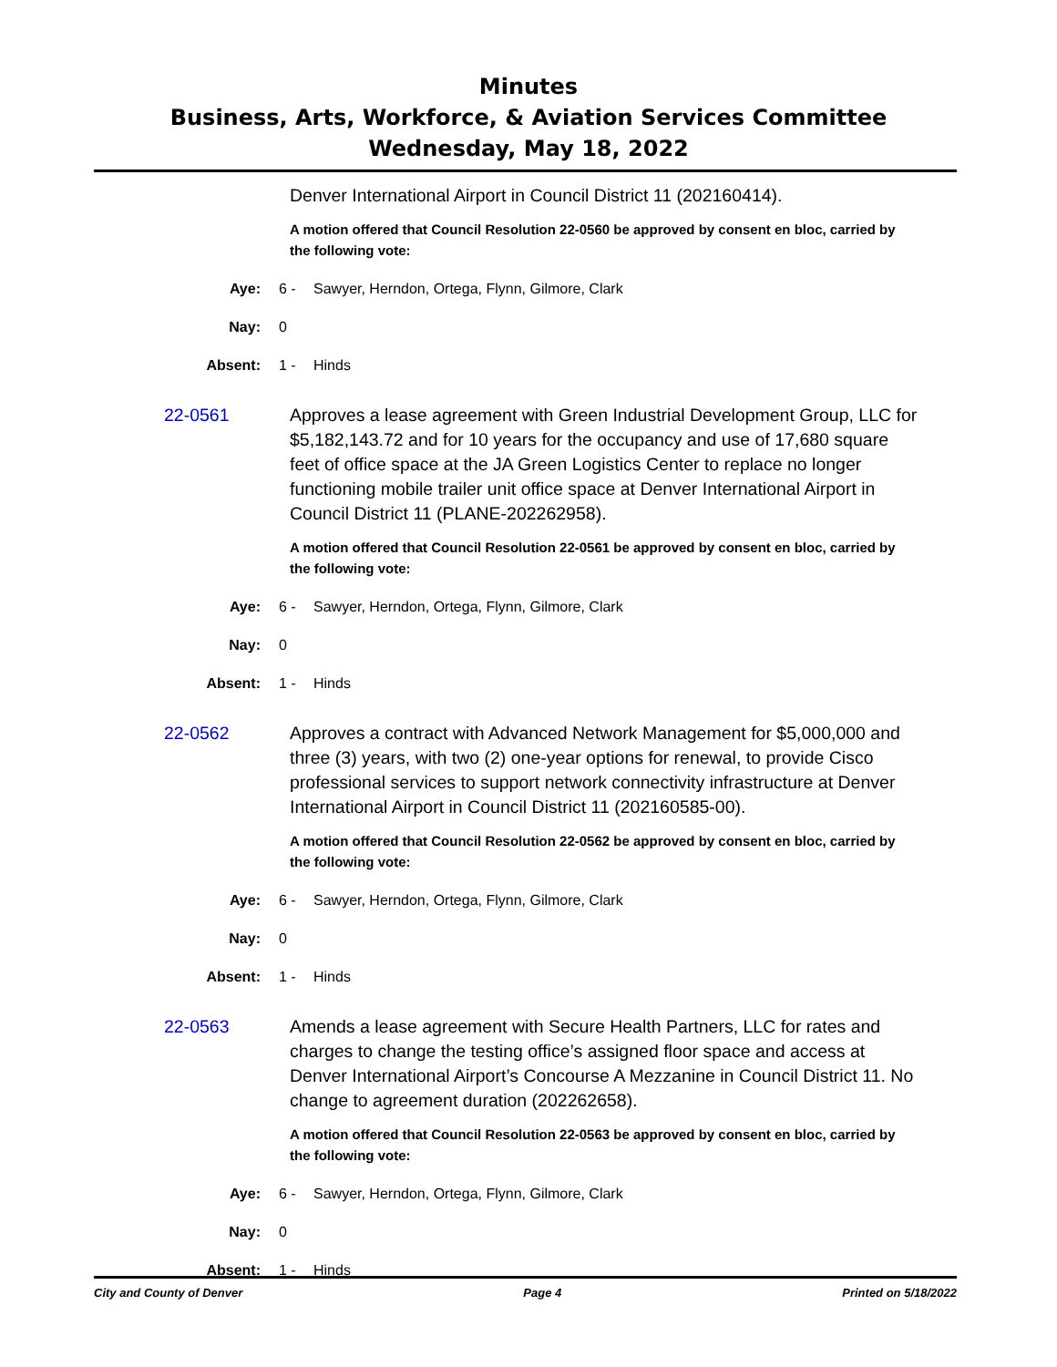Minutes
Business, Arts, Workforce, & Aviation Services Committee
Wednesday, May 18, 2022
Denver International Airport in Council District 11 (202160414).
A motion offered that Council Resolution 22-0560 be approved by consent en bloc, carried by the following vote:
Aye: 6 - Sawyer, Herndon, Ortega, Flynn, Gilmore, Clark
Nay: 0
Absent: 1 - Hinds
22-0561 Approves a lease agreement with Green Industrial Development Group, LLC for $5,182,143.72 and for 10 years for the occupancy and use of 17,680 square feet of office space at the JA Green Logistics Center to replace no longer functioning mobile trailer unit office space at Denver International Airport in Council District 11 (PLANE-202262958).
A motion offered that Council Resolution 22-0561 be approved by consent en bloc, carried by the following vote:
Aye: 6 - Sawyer, Herndon, Ortega, Flynn, Gilmore, Clark
Nay: 0
Absent: 1 - Hinds
22-0562 Approves a contract with Advanced Network Management for $5,000,000 and three (3) years, with two (2) one-year options for renewal, to provide Cisco professional services to support network connectivity infrastructure at Denver International Airport in Council District 11 (202160585-00).
A motion offered that Council Resolution 22-0562 be approved by consent en bloc, carried by the following vote:
Aye: 6 - Sawyer, Herndon, Ortega, Flynn, Gilmore, Clark
Nay: 0
Absent: 1 - Hinds
22-0563 Amends a lease agreement with Secure Health Partners, LLC for rates and charges to change the testing office’s assigned floor space and access at Denver International Airport’s Concourse A Mezzanine in Council District 11. No change to agreement duration (202262658).
A motion offered that Council Resolution 22-0563 be approved by consent en bloc, carried by the following vote:
Aye: 6 - Sawyer, Herndon, Ortega, Flynn, Gilmore, Clark
Nay: 0
Absent: 1 - Hinds
City and County of Denver Page 4 Printed on 5/18/2022